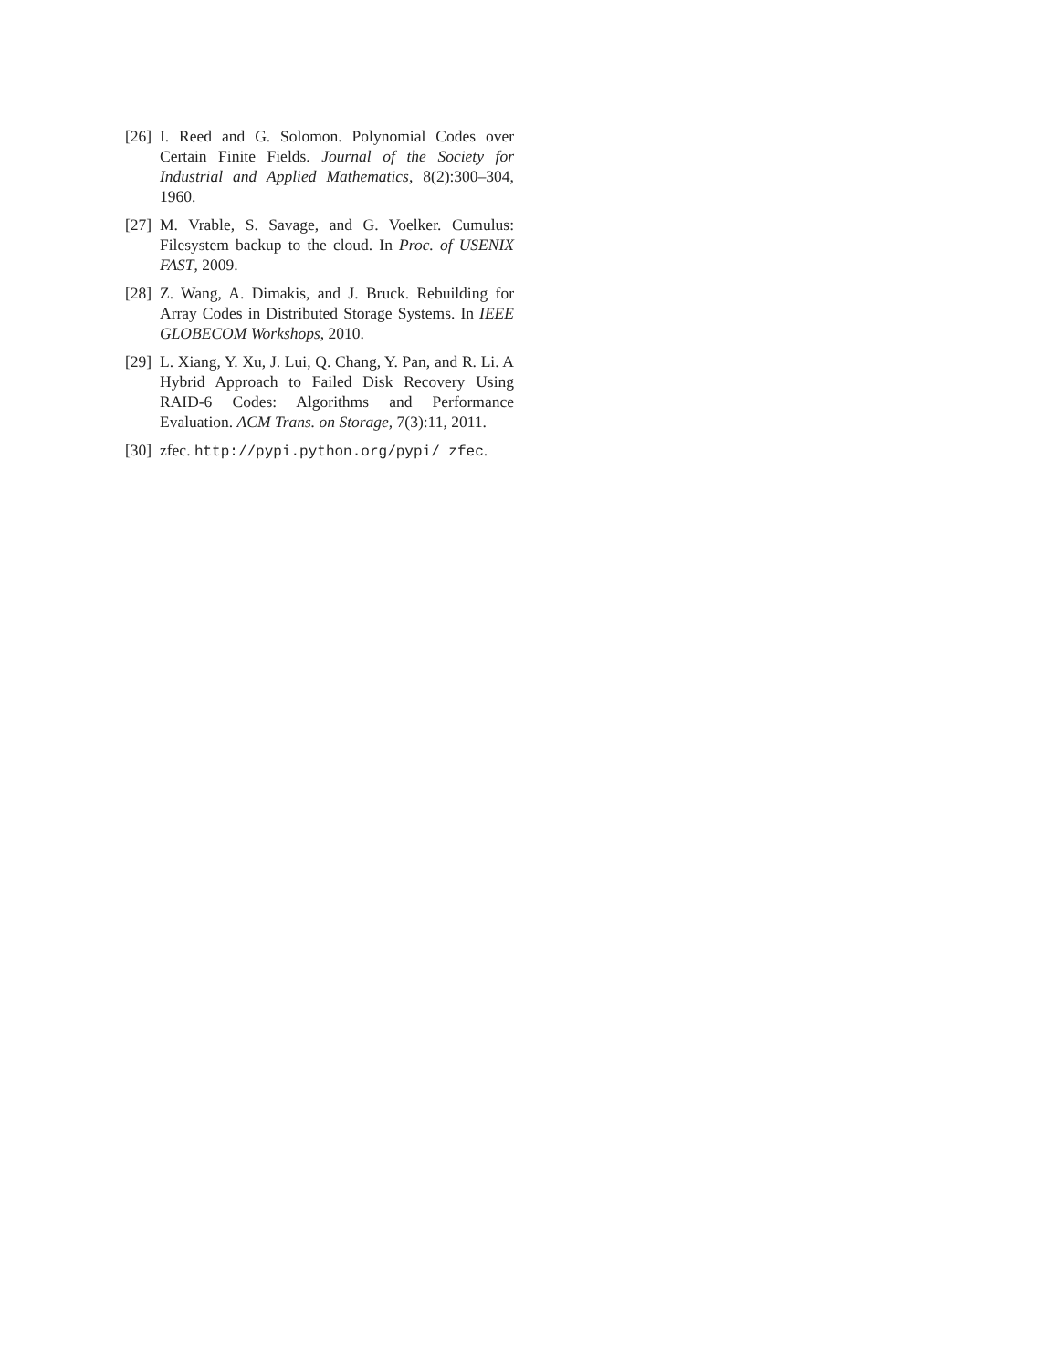[26] I. Reed and G. Solomon. Polynomial Codes over Certain Finite Fields. Journal of the Society for Industrial and Applied Mathematics, 8(2):300–304, 1960.
[27] M. Vrable, S. Savage, and G. Voelker. Cumulus: Filesystem backup to the cloud. In Proc. of USENIX FAST, 2009.
[28] Z. Wang, A. Dimakis, and J. Bruck. Rebuilding for Array Codes in Distributed Storage Systems. In IEEE GLOBECOM Workshops, 2010.
[29] L. Xiang, Y. Xu, J. Lui, Q. Chang, Y. Pan, and R. Li. A Hybrid Approach to Failed Disk Recovery Using RAID-6 Codes: Algorithms and Performance Evaluation. ACM Trans. on Storage, 7(3):11, 2011.
[30] zfec. http://pypi.python.org/pypi/ zfec.